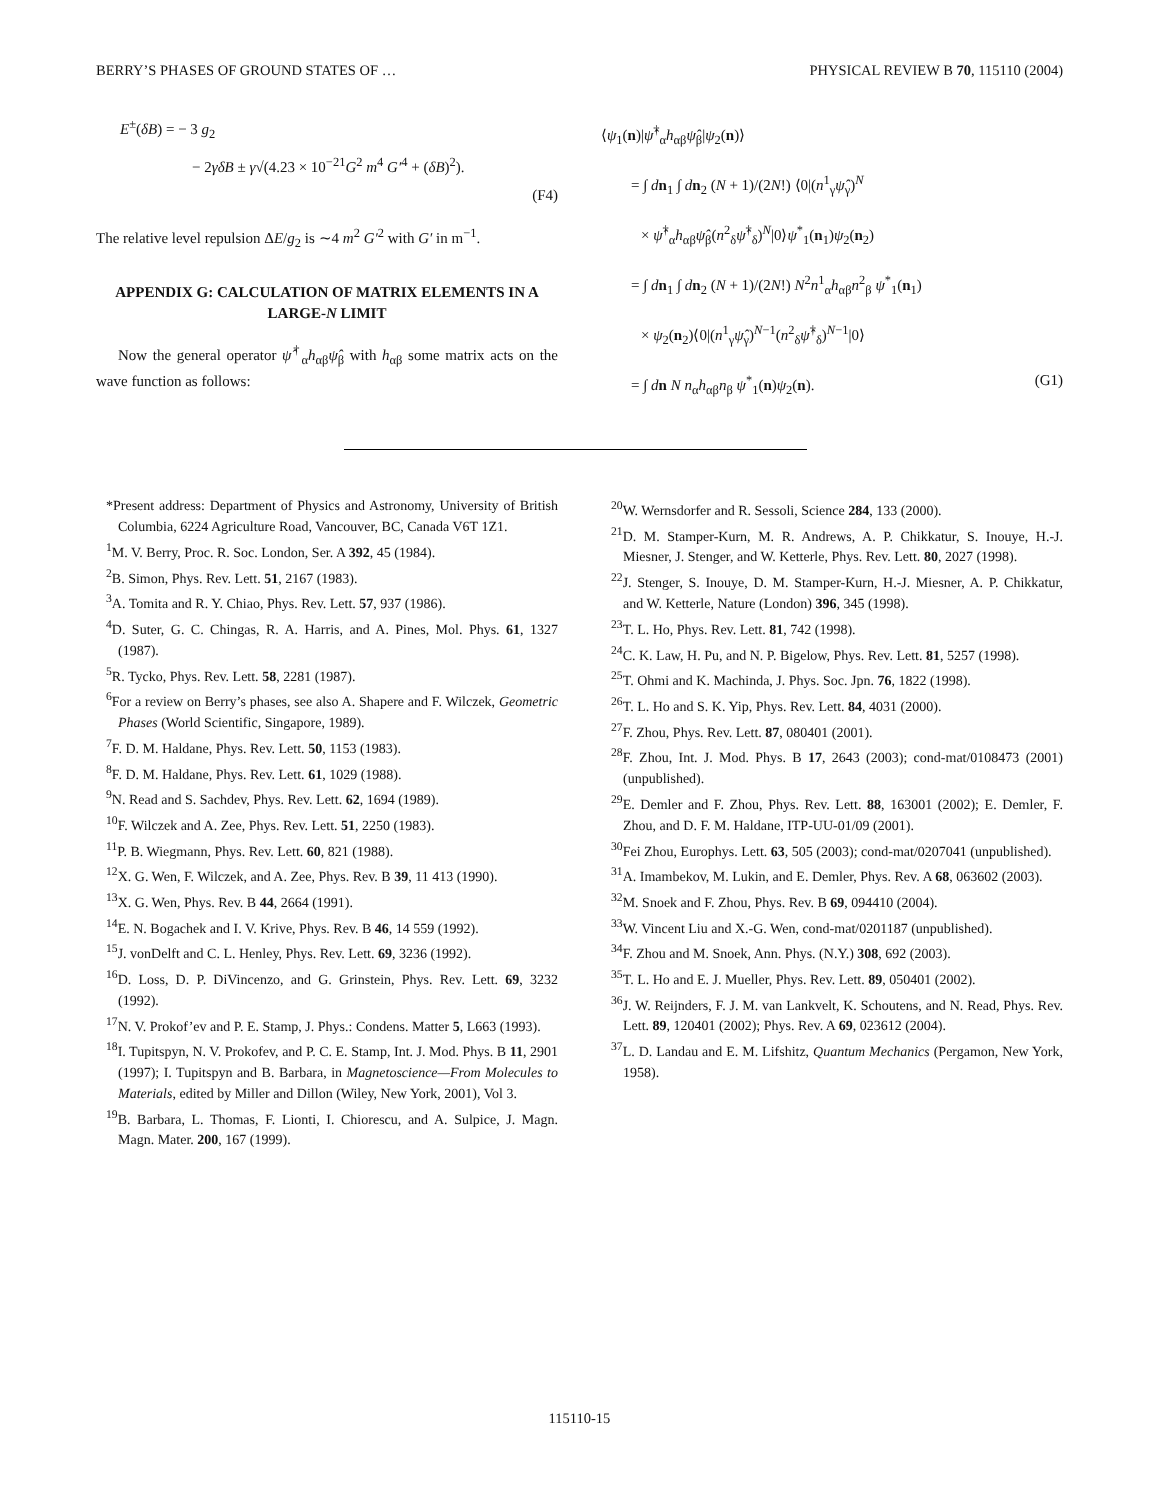BERRY’S PHASES OF GROUND STATES OF … PHYSICAL REVIEW B 70, 115110 (2004)
E<sup>±</sup>(δB) = − 3 g<sub>2</sub>
− 2γδB ± γ√(4.23 × 10<sup>−21</sup>G<sup>2</sup> m<sup>4</sup> G′<sup>4</sup> + (δB)<sup>2</sup>).
(F4)
The relative level repulsion ΔE/g<sub>2</sub> is ∼4 m<sup>2</sup> G′<sup>2</sup> with G′ in m<sup>−1</sup>.
APPENDIX G: CALCULATION OF MATRIX ELEMENTS IN A LARGE-N LIMIT
Now the general operator ψ̂<sup>†</sup><sub>α</sub>h<sub>αβ</sub>ψ̂<sub>β</sub> with h<sub>αβ</sub> some matrix acts on the wave function as follows:
⟨ψ<sub>1</sub>(n)|ψ̂<sup>†</sup><sub>α</sub>h<sub>αβ</sub>ψ̂<sub>β</sub>|ψ<sub>2</sub>(n)⟩
= ∫ dn<sub>1</sub> ∫ dn<sub>2</sub> (N + 1)/(2N!) ⟨0|(n<sup>1</sup><sub>γ</sub>ψ̂<sub>γ</sub>)<sup>N</sup>
× ψ̂<sup>†</sup><sub>α</sub>h<sub>αβ</sub>ψ̂<sub>β</sub>(n<sup>2</sup><sub>δ</sub>ψ̂<sup>†</sup><sub>δ</sub>)<sup>N</sup>|0⟩ψ<sup>*</sup><sub>1</sub>(n<sub>1</sub>)ψ<sub>2</sub>(n<sub>2</sub>)
= ∫ dn<sub>1</sub> ∫ dn<sub>2</sub> (N + 1)/(2N!) N<sup>2</sup>n<sup>1</sup><sub>α</sub>h<sub>αβ</sub>n<sup>2</sup><sub>β</sub> ψ<sup>*</sup><sub>1</sub>(n<sub>1</sub>)
× ψ<sub>2</sub>(n<sub>2</sub>)⟨0|(n<sup>1</sup><sub>γ</sub>ψ̂<sub>γ</sub>)<sup>N−1</sup>(n<sup>2</sup><sub>δ</sub>ψ̂<sup>†</sup><sub>δ</sub>)<sup>N−1</sup>|0⟩
= ∫ dn N n<sub>α</sub>h<sub>αβ</sub>n<sub>β</sub> ψ<sup>*</sup><sub>1</sub>(n)ψ<sub>2</sub>(n). (G1)
*Present address: Department of Physics and Astronomy, University of British Columbia, 6224 Agriculture Road, Vancouver, BC, Canada V6T 1Z1.
<sup>1</sup> M. V. Berry, Proc. R. Soc. London, Ser. A 392, 45 (1984).
<sup>2</sup> B. Simon, Phys. Rev. Lett. 51, 2167 (1983).
<sup>3</sup> A. Tomita and R. Y. Chiao, Phys. Rev. Lett. 57, 937 (1986).
<sup>4</sup> D. Suter, G. C. Chingas, R. A. Harris, and A. Pines, Mol. Phys. 61, 1327 (1987).
<sup>5</sup> R. Tycko, Phys. Rev. Lett. 58, 2281 (1987).
<sup>6</sup> For a review on Berry’s phases, see also A. Shapere and F. Wilczek, Geometric Phases (World Scientific, Singapore, 1989).
<sup>7</sup> F. D. M. Haldane, Phys. Rev. Lett. 50, 1153 (1983).
<sup>8</sup> F. D. M. Haldane, Phys. Rev. Lett. 61, 1029 (1988).
<sup>9</sup>N. Read and S. Sachdev, Phys. Rev. Lett. 62, 1694 (1989).
<sup>10</sup>F. Wilczek and A. Zee, Phys. Rev. Lett. 51, 2250 (1983).
<sup>11</sup> P. B. Wiegmann, Phys. Rev. Lett. 60, 821 (1988).
<sup>12</sup> X. G. Wen, F. Wilczek, and A. Zee, Phys. Rev. B 39, 11 413 (1990).
<sup>13</sup> X. G. Wen, Phys. Rev. B 44, 2664 (1991).
<sup>14</sup> E. N. Bogachek and I. V. Krive, Phys. Rev. B 46, 14 559 (1992).
<sup>15</sup> J. vonDelft and C. L. Henley, Phys. Rev. Lett. 69, 3236 (1992).
<sup>16</sup> D. Loss, D. P. DiVincenzo, and G. Grinstein, Phys. Rev. Lett. 69, 3232 (1992).
<sup>17</sup>N. V. Prokof’ev and P. E. Stamp, J. Phys.: Condens. Matter 5, L663 (1993).
<sup>18</sup> I. Tupitspyn, N. V. Prokofev, and P. C. E. Stamp, Int. J. Mod. Phys. B 11, 2901 (1997); I. Tupitspyn and B. Barbara, in Magnetoscience—From Molecules to Materials, edited by Miller and Dillon (Wiley, New York, 2001), Vol 3.
<sup>19</sup>B. Barbara, L. Thomas, F. Lionti, I. Chiorescu, and A. Sulpice, J. Magn. Magn. Mater. 200, 167 (1999).
<sup>20</sup> W. Wernsdorfer and R. Sessoli, Science 284, 133 (2000).
<sup>21</sup> D. M. Stamper-Kurn, M. R. Andrews, A. P. Chikkatur, S. Inouye, H.-J. Miesner, J. Stenger, and W. Ketterle, Phys. Rev. Lett. 80, 2027 (1998).
<sup>22</sup> J. Stenger, S. Inouye, D. M. Stamper-Kurn, H.-J. Miesner, A. P. Chikkatur, and W. Ketterle, Nature (London) 396, 345 (1998).
<sup>23</sup> T. L. Ho, Phys. Rev. Lett. 81, 742 (1998).
<sup>24</sup>C. K. Law, H. Pu, and N. P. Bigelow, Phys. Rev. Lett. 81, 5257 (1998).
<sup>25</sup> T. Ohmi and K. Machinda, J. Phys. Soc. Jpn. 76, 1822 (1998).
<sup>26</sup> T. L. Ho and S. K. Yip, Phys. Rev. Lett. 84, 4031 (2000).
<sup>27</sup>F. Zhou, Phys. Rev. Lett. 87, 080401 (2001).
<sup>28</sup>F. Zhou, Int. J. Mod. Phys. B 17, 2643 (2003); cond-mat/0108473 (2001) (unpublished).
<sup>29</sup> E. Demler and F. Zhou, Phys. Rev. Lett. 88, 163001 (2002); E. Demler, F. Zhou, and D. F. M. Haldane, ITP-UU-01/09 (2001).
<sup>30</sup> Fei Zhou, Europhys. Lett. 63, 505 (2003); cond-mat/0207041 (unpublished).
<sup>31</sup> A. Imambekov, M. Lukin, and E. Demler, Phys. Rev. A 68, 063602 (2003).
<sup>32</sup> M. Snoek and F. Zhou, Phys. Rev. B 69, 094410 (2004).
<sup>33</sup> W. Vincent Liu and X.-G. Wen, cond-mat/0201187 (unpublished).
<sup>34</sup>F. Zhou and M. Snoek, Ann. Phys. (N.Y.) 308, 692 (2003).
<sup>35</sup> T. L. Ho and E. J. Mueller, Phys. Rev. Lett. 89, 050401 (2002).
<sup>36</sup> J. W. Reijnders, F. J. M. van Lankvelt, K. Schoutens, and N. Read, Phys. Rev. Lett. 89, 120401 (2002); Phys. Rev. A 69, 023612 (2004).
<sup>37</sup> L. D. Landau and E. M. Lifshitz, Quantum Mechanics (Pergamon, New York, 1958).
115110-15